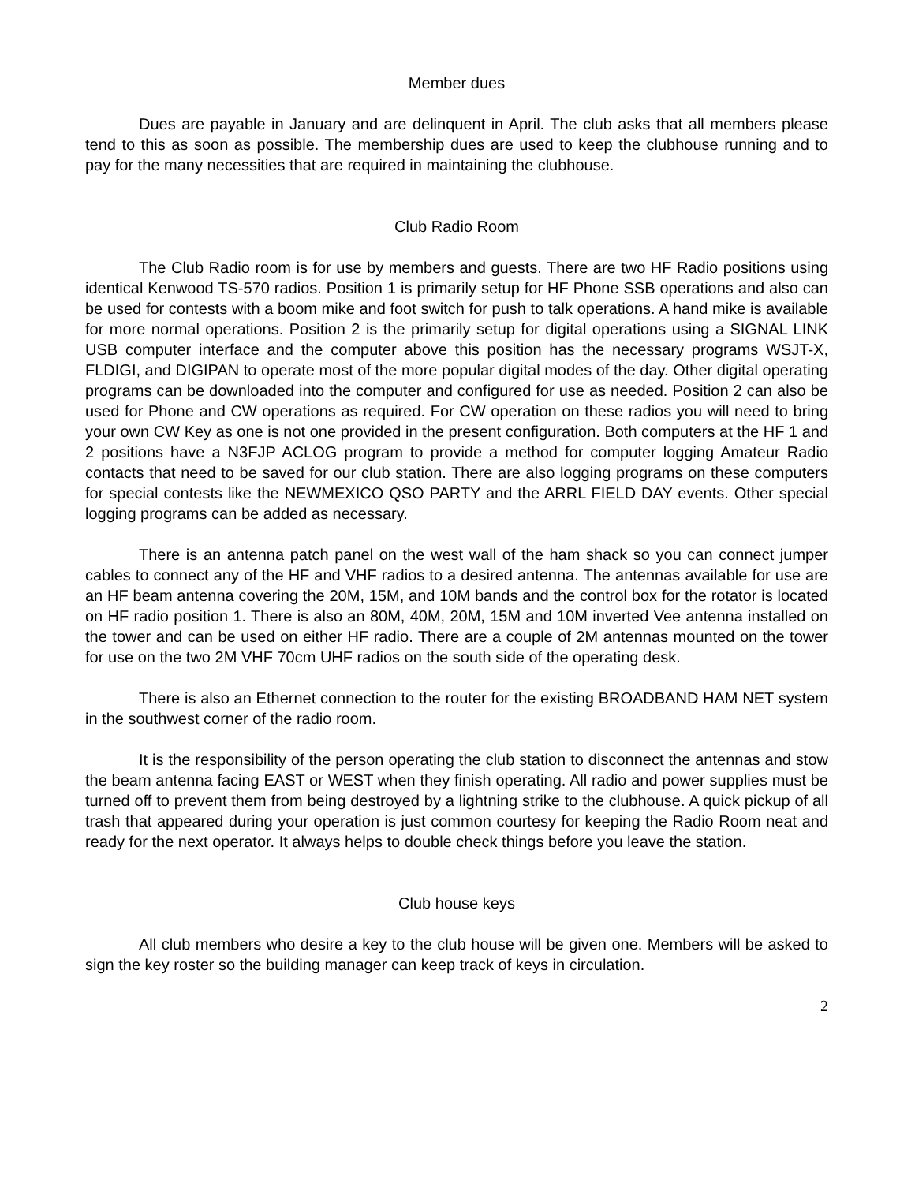Member dues
Dues are payable in January and are delinquent in April. The club asks that all members please tend to this as soon as possible. The membership dues are used to keep the clubhouse running and to pay for the many necessities that are required in maintaining the clubhouse.
Club Radio Room
The Club Radio room is for use by members and guests. There are two HF Radio positions using identical Kenwood TS-570 radios. Position 1 is primarily setup for HF Phone SSB operations and also can be used for contests with a boom mike and foot switch for push to talk operations. A hand mike is available for more normal operations. Position 2 is the primarily setup for digital operations using a SIGNAL LINK USB computer interface and the computer above this position has the necessary programs WSJT-X, FLDIGI, and DIGIPAN to operate most of the more popular digital modes of the day. Other digital operating programs can be downloaded into the computer and configured for use as needed. Position 2 can also be used for Phone and CW operations as required. For CW operation on these radios you will need to bring your own CW Key as one is not one provided in the present configuration. Both computers at the HF 1 and 2 positions have a N3FJP ACLOG program to provide a method for computer logging Amateur Radio contacts that need to be saved for our club station. There are also logging programs on these computers for special contests like the NEWMEXICO QSO PARTY and the ARRL FIELD DAY events. Other special logging programs can be added as necessary.
There is an antenna patch panel on the west wall of the ham shack so you can connect jumper cables to connect any of the HF and VHF radios to a desired antenna. The antennas available for use are an HF beam antenna covering the 20M, 15M, and 10M bands and the control box for the rotator is located on HF radio position 1. There is also an 80M, 40M, 20M, 15M and 10M inverted Vee antenna installed on the tower and can be used on either HF radio. There are a couple of 2M antennas mounted on the tower for use on the two 2M VHF 70cm UHF radios on the south side of the operating desk.
There is also an Ethernet connection to the router for the existing BROADBAND HAM NET system in the southwest corner of the radio room.
It is the responsibility of the person operating the club station to disconnect the antennas and stow the beam antenna facing EAST or WEST when they finish operating. All radio and power supplies must be turned off to prevent them from being destroyed by a lightning strike to the clubhouse. A quick pickup of all trash that appeared during your operation is just common courtesy for keeping the Radio Room neat and ready for the next operator. It always helps to double check things before you leave the station.
Club house keys
All club members who desire a key to the club house will be given one. Members will be asked to sign the key roster so the building manager can keep track of keys in circulation.
2